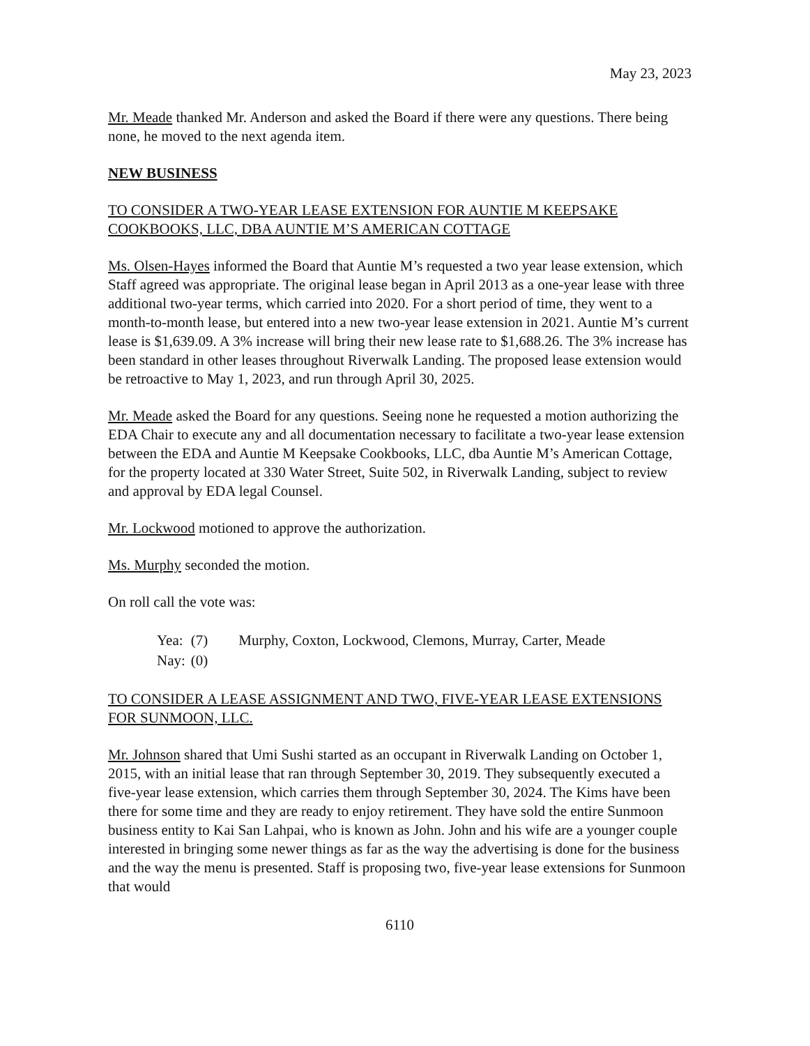May 23, 2023
Mr. Meade thanked Mr. Anderson and asked the Board if there were any questions. There being none, he moved to the next agenda item.
NEW BUSINESS
TO CONSIDER A TWO-YEAR LEASE EXTENSION FOR AUNTIE M KEEPSAKE COOKBOOKS, LLC, DBA AUNTIE M’S AMERICAN COTTAGE
Ms. Olsen-Hayes informed the Board that Auntie M’s requested a two year lease extension, which Staff agreed was appropriate. The original lease began in April 2013 as a one-year lease with three additional two-year terms, which carried into 2020. For a short period of time, they went to a month-to-month lease, but entered into a new two-year lease extension in 2021. Auntie M’s current lease is $1,639.09. A 3% increase will bring their new lease rate to $1,688.26. The 3% increase has been standard in other leases throughout Riverwalk Landing. The proposed lease extension would be retroactive to May 1, 2023, and run through April 30, 2025.
Mr. Meade asked the Board for any questions. Seeing none he requested a motion authorizing the EDA Chair to execute any and all documentation necessary to facilitate a two-year lease extension between the EDA and Auntie M Keepsake Cookbooks, LLC, dba Auntie M’s American Cottage, for the property located at 330 Water Street, Suite 502, in Riverwalk Landing, subject to review and approval by EDA legal Counsel.
Mr. Lockwood motioned to approve the authorization.
Ms. Murphy seconded the motion.
On roll call the vote was:
| Yea: | (7) | Murphy, Coxton, Lockwood, Clemons, Murray, Carter, Meade |
| Nay: | (0) | |
TO CONSIDER A LEASE ASSIGNMENT AND TWO, FIVE-YEAR LEASE EXTENSIONS FOR SUNMOON, LLC.
Mr. Johnson shared that Umi Sushi started as an occupant in Riverwalk Landing on October 1, 2015, with an initial lease that ran through September 30, 2019. They subsequently executed a five-year lease extension, which carries them through September 30, 2024. The Kims have been there for some time and they are ready to enjoy retirement. They have sold the entire Sunmoon business entity to Kai San Lahpai, who is known as John. John and his wife are a younger couple interested in bringing some newer things as far as the way the advertising is done for the business and the way the menu is presented. Staff is proposing two, five-year lease extensions for Sunmoon that would
6110